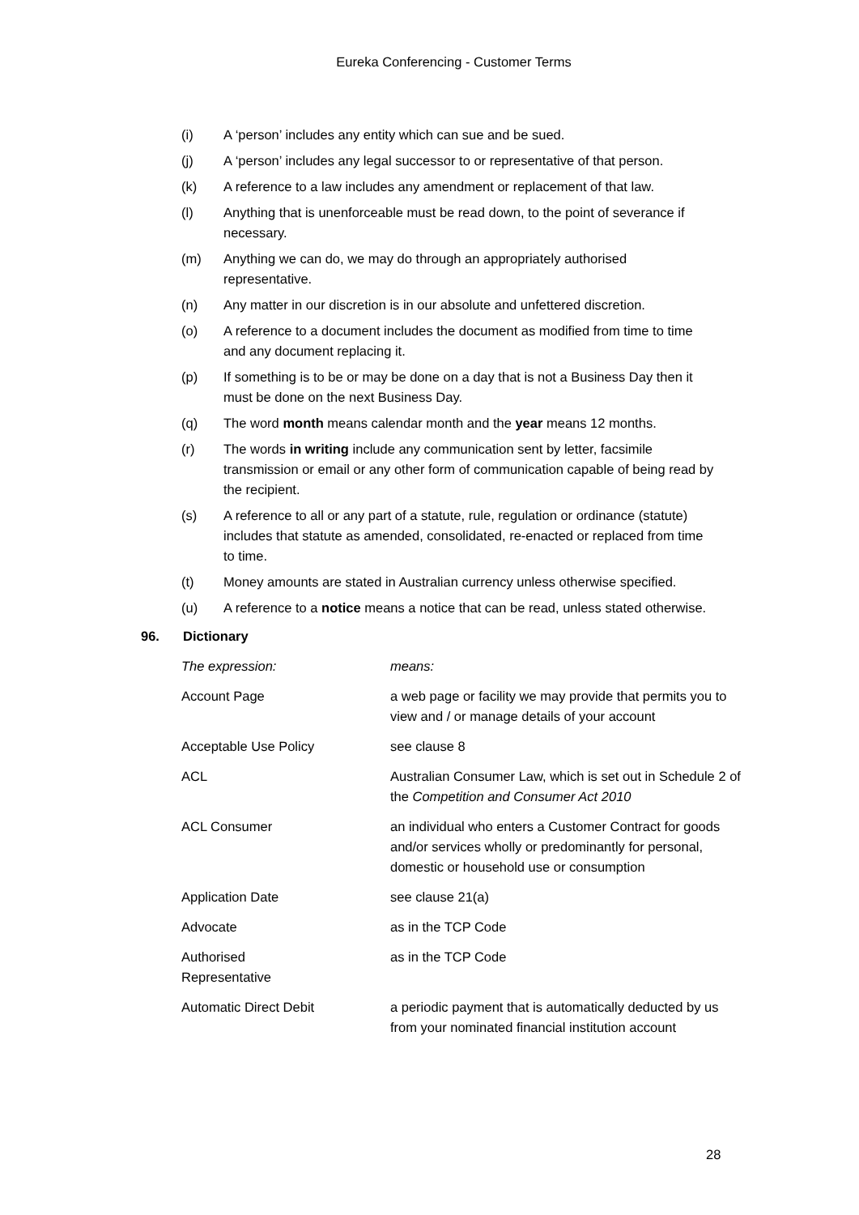Eureka Conferencing - Customer Terms
(i) A ‘person’ includes any entity which can sue and be sued.
(j) A ‘person’ includes any legal successor to or representative of that person.
(k) A reference to a law includes any amendment or replacement of that law.
(l) Anything that is unenforceable must be read down, to the point of severance if necessary.
(m) Anything we can do, we may do through an appropriately authorised representative.
(n) Any matter in our discretion is in our absolute and unfettered discretion.
(o) A reference to a document includes the document as modified from time to time and any document replacing it.
(p) If something is to be or may be done on a day that is not a Business Day then it must be done on the next Business Day.
(q) The word month means calendar month and the year means 12 months.
(r) The words in writing include any communication sent by letter, facsimile transmission or email or any other form of communication capable of being read by the recipient.
(s) A reference to all or any part of a statute, rule, regulation or ordinance (statute) includes that statute as amended, consolidated, re-enacted or replaced from time to time.
(t) Money amounts are stated in Australian currency unless otherwise specified.
(u) A reference to a notice means a notice that can be read, unless stated otherwise.
96. Dictionary
| The expression: | means: |
| --- | --- |
| Account Page | a web page or facility we may provide that permits you to view and / or manage details of your account |
| Acceptable Use Policy | see clause 8 |
| ACL | Australian Consumer Law, which is set out in Schedule 2 of the Competition and Consumer Act 2010 |
| ACL Consumer | an individual who enters a Customer Contract for goods and/or services wholly or predominantly for personal, domestic or household use or consumption |
| Application Date | see clause 21(a) |
| Advocate | as in the TCP Code |
| Authorised Representative | as in the TCP Code |
| Automatic Direct Debit | a periodic payment that is automatically deducted by us from your nominated financial institution account |
28